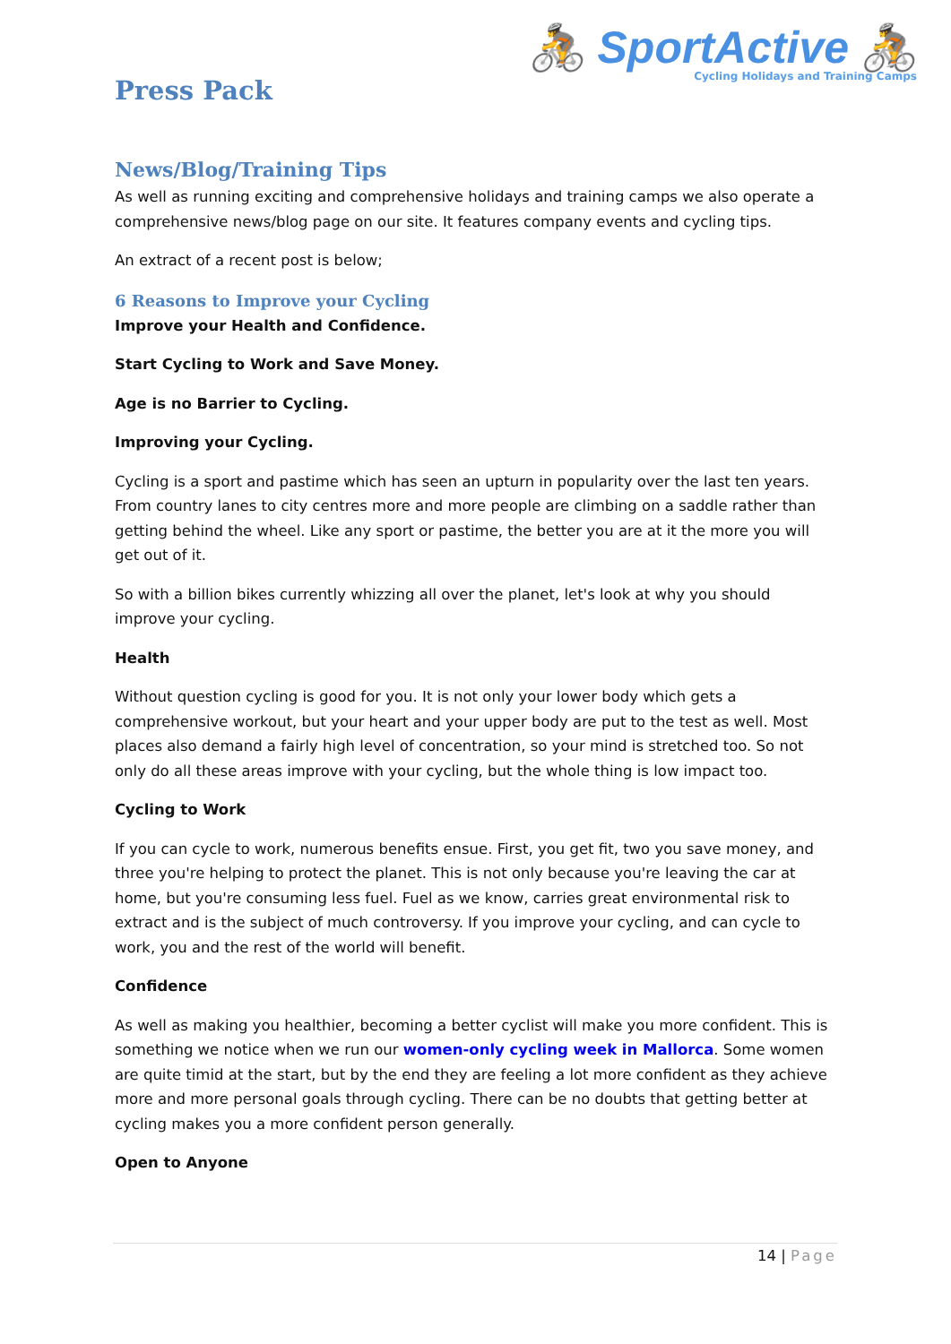🚴 SportActive 🚴
Cycling Holidays and Training Camps
Press Pack
News/Blog/Training Tips
As well as running exciting and comprehensive holidays and training camps we also operate a comprehensive news/blog page on our site. It features company events and cycling tips.
An extract of a recent post is below;
6 Reasons to Improve your Cycling
Improve your Health and Confidence.
Start Cycling to Work and Save Money.
Age is no Barrier to Cycling.
Improving your Cycling.
Cycling is a sport and pastime which has seen an upturn in popularity over the last ten years. From country lanes to city centres more and more people are climbing on a saddle rather than getting behind the wheel. Like any sport or pastime, the better you are at it the more you will get out of it.
So with a billion bikes currently whizzing all over the planet, let's look at why you should improve your cycling.
Health
Without question cycling is good for you. It is not only your lower body which gets a comprehensive workout, but your heart and your upper body are put to the test as well. Most places also demand a fairly high level of concentration, so your mind is stretched too. So not only do all these areas improve with your cycling, but the whole thing is low impact too.
Cycling to Work
If you can cycle to work, numerous benefits ensue. First, you get fit, two you save money, and three you're helping to protect the planet. This is not only because you're leaving the car at home, but you're consuming less fuel. Fuel as we know, carries great environmental risk to extract and is the subject of much controversy. If you improve your cycling, and can cycle to work, you and the rest of the world will benefit.
Confidence
As well as making you healthier, becoming a better cyclist will make you more confident. This is something we notice when we run our women-only cycling week in Mallorca. Some women are quite timid at the start, but by the end they are feeling a lot more confident as they achieve more and more personal goals through cycling. There can be no doubts that getting better at cycling makes you a more confident person generally.
Open to Anyone
14 | Page